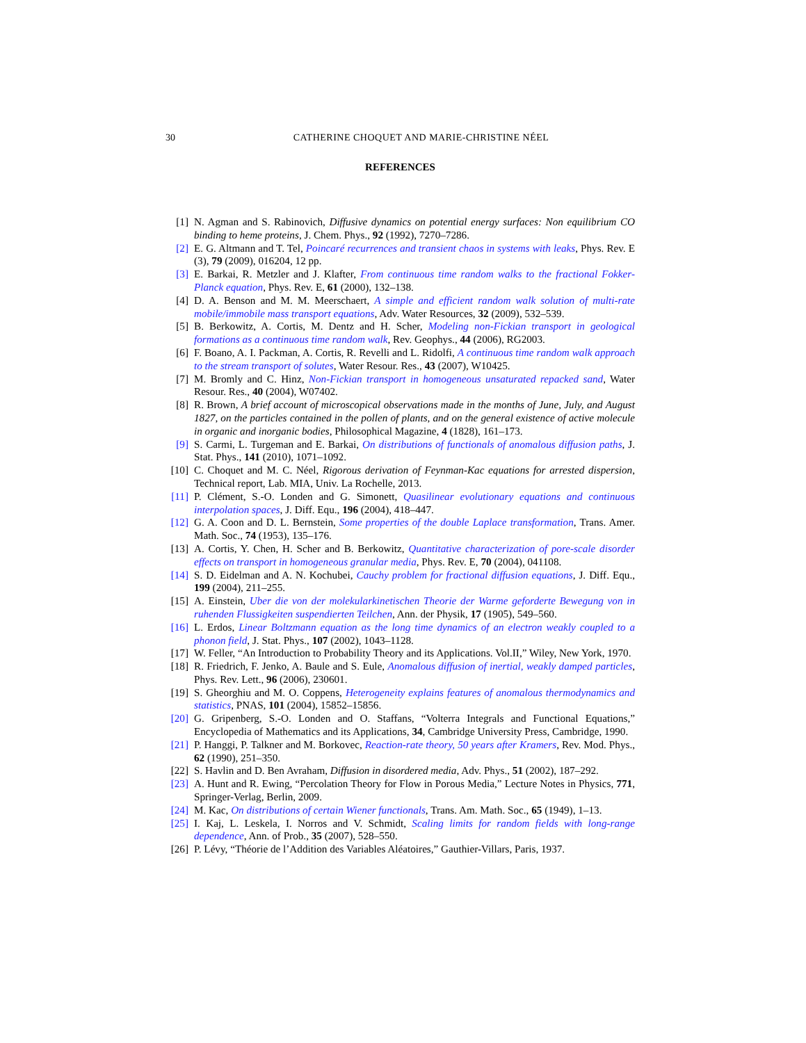30 CATHERINE CHOQUET AND MARIE-CHRISTINE NÉEL
REFERENCES
[1] N. Agman and S. Rabinovich, Diffusive dynamics on potential energy surfaces: Non equilibrium CO binding to heme proteins, J. Chem. Phys., 92 (1992), 7270–7286.
[2] E. G. Altmann and T. Tel, Poincaré recurrences and transient chaos in systems with leaks, Phys. Rev. E (3), 79 (2009), 016204, 12 pp.
[3] E. Barkai, R. Metzler and J. Klafter, From continuous time random walks to the fractional Fokker-Planck equation, Phys. Rev. E, 61 (2000), 132–138.
[4] D. A. Benson and M. M. Meerschaert, A simple and efficient random walk solution of multi-rate mobile/immobile mass transport equations, Adv. Water Resources, 32 (2009), 532–539.
[5] B. Berkowitz, A. Cortis, M. Dentz and H. Scher, Modeling non-Fickian transport in geological formations as a continuous time random walk, Rev. Geophys., 44 (2006), RG2003.
[6] F. Boano, A. I. Packman, A. Cortis, R. Revelli and L. Ridolfi, A continuous time random walk approach to the stream transport of solutes, Water Resour. Res., 43 (2007), W10425.
[7] M. Bromly and C. Hinz, Non-Fickian transport in homogeneous unsaturated repacked sand, Water Resour. Res., 40 (2004), W07402.
[8] R. Brown, A brief account of microscopical observations made in the months of June, July, and August 1827, on the particles contained in the pollen of plants, and on the general existence of active molecule in organic and inorganic bodies, Philosophical Magazine, 4 (1828), 161–173.
[9] S. Carmi, L. Turgeman and E. Barkai, On distributions of functionals of anomalous diffusion paths, J. Stat. Phys., 141 (2010), 1071–1092.
[10] C. Choquet and M. C. Néel, Rigorous derivation of Feynman-Kac equations for arrested dispersion, Technical report, Lab. MIA, Univ. La Rochelle, 2013.
[11] P. Clément, S.-O. Londen and G. Simonett, Quasilinear evolutionary equations and continuous interpolation spaces, J. Diff. Equ., 196 (2004), 418–447.
[12] G. A. Coon and D. L. Bernstein, Some properties of the double Laplace transformation, Trans. Amer. Math. Soc., 74 (1953), 135–176.
[13] A. Cortis, Y. Chen, H. Scher and B. Berkowitz, Quantitative characterization of pore-scale disorder effects on transport in homogeneous granular media, Phys. Rev. E, 70 (2004), 041108.
[14] S. D. Eidelman and A. N. Kochubei, Cauchy problem for fractional diffusion equations, J. Diff. Equ., 199 (2004), 211–255.
[15] A. Einstein, Uber die von der molekularkinetischen Theorie der Warme geforderte Bewegung von in ruhenden Flussigkeiten suspendierten Teilchen, Ann. der Physik, 17 (1905), 549–560.
[16] L. Erdos, Linear Boltzmann equation as the long time dynamics of an electron weakly coupled to a phonon field, J. Stat. Phys., 107 (2002), 1043–1128.
[17] W. Feller, “An Introduction to Probability Theory and its Applications. Vol.II,” Wiley, New York, 1970.
[18] R. Friedrich, F. Jenko, A. Baule and S. Eule, Anomalous diffusion of inertial, weakly damped particles, Phys. Rev. Lett., 96 (2006), 230601.
[19] S. Gheorghiu and M. O. Coppens, Heterogeneity explains features of anomalous thermodynamics and statistics, PNAS, 101 (2004), 15852–15856.
[20] G. Gripenberg, S.-O. Londen and O. Staffans, “Volterra Integrals and Functional Equations,” Encyclopedia of Mathematics and its Applications, 34, Cambridge University Press, Cambridge, 1990.
[21] P. Hanggi, P. Talkner and M. Borkovec, Reaction-rate theory, 50 years after Kramers, Rev. Mod. Phys., 62 (1990), 251–350.
[22] S. Havlin and D. Ben Avraham, Diffusion in disordered media, Adv. Phys., 51 (2002), 187–292.
[23] A. Hunt and R. Ewing, “Percolation Theory for Flow in Porous Media,” Lecture Notes in Physics, 771, Springer-Verlag, Berlin, 2009.
[24] M. Kac, On distributions of certain Wiener functionals, Trans. Am. Math. Soc., 65 (1949), 1–13.
[25] I. Kaj, L. Leskela, I. Norros and V. Schmidt, Scaling limits for random fields with long-range dependence, Ann. of Prob., 35 (2007), 528–550.
[26] P. Lévy, “Théorie de l’Addition des Variables Aléatoires,” Gauthier-Villars, Paris, 1937.